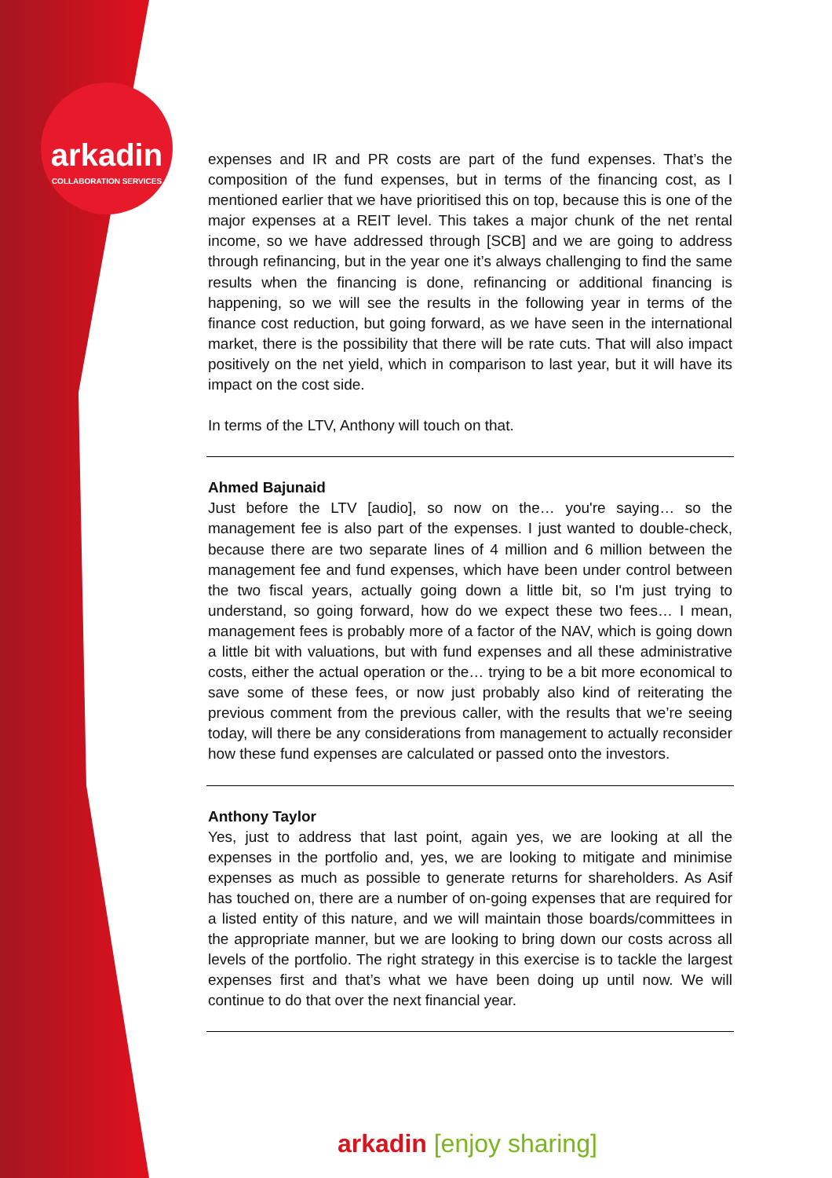arkadin
COLLABORATION SERVICES
expenses and IR and PR costs are part of the fund expenses. That’s the composition of the fund expenses, but in terms of the financing cost, as I mentioned earlier that we have prioritised this on top, because this is one of the major expenses at a REIT level. This takes a major chunk of the net rental income, so we have addressed through [SCB] and we are going to address through refinancing, but in the year one it’s always challenging to find the same results when the financing is done, refinancing or additional financing is happening, so we will see the results in the following year in terms of the finance cost reduction, but going forward, as we have seen in the international market, there is the possibility that there will be rate cuts. That will also impact positively on the net yield, which in comparison to last year, but it will have its impact on the cost side.
In terms of the LTV, Anthony will touch on that.
Ahmed Bajunaid
Just before the LTV [audio], so now on the… you're saying… so the management fee is also part of the expenses. I just wanted to double-check, because there are two separate lines of 4 million and 6 million between the management fee and fund expenses, which have been under control between the two fiscal years, actually going down a little bit, so I'm just trying to understand, so going forward, how do we expect these two fees… I mean, management fees is probably more of a factor of the NAV, which is going down a little bit with valuations, but with fund expenses and all these administrative costs, either the actual operation or the… trying to be a bit more economical to save some of these fees, or now just probably also kind of reiterating the previous comment from the previous caller, with the results that we’re seeing today, will there be any considerations from management to actually reconsider how these fund expenses are calculated or passed onto the investors.
Anthony Taylor
Yes, just to address that last point, again yes, we are looking at all the expenses in the portfolio and, yes, we are looking to mitigate and minimise expenses as much as possible to generate returns for shareholders. As Asif has touched on, there are a number of on-going expenses that are required for a listed entity of this nature, and we will maintain those boards/committees in the appropriate manner, but we are looking to bring down our costs across all levels of the portfolio. The right strategy in this exercise is to tackle the largest expenses first and that’s what we have been doing up until now. We will continue to do that over the next financial year.
arkadin [enjoy sharing]